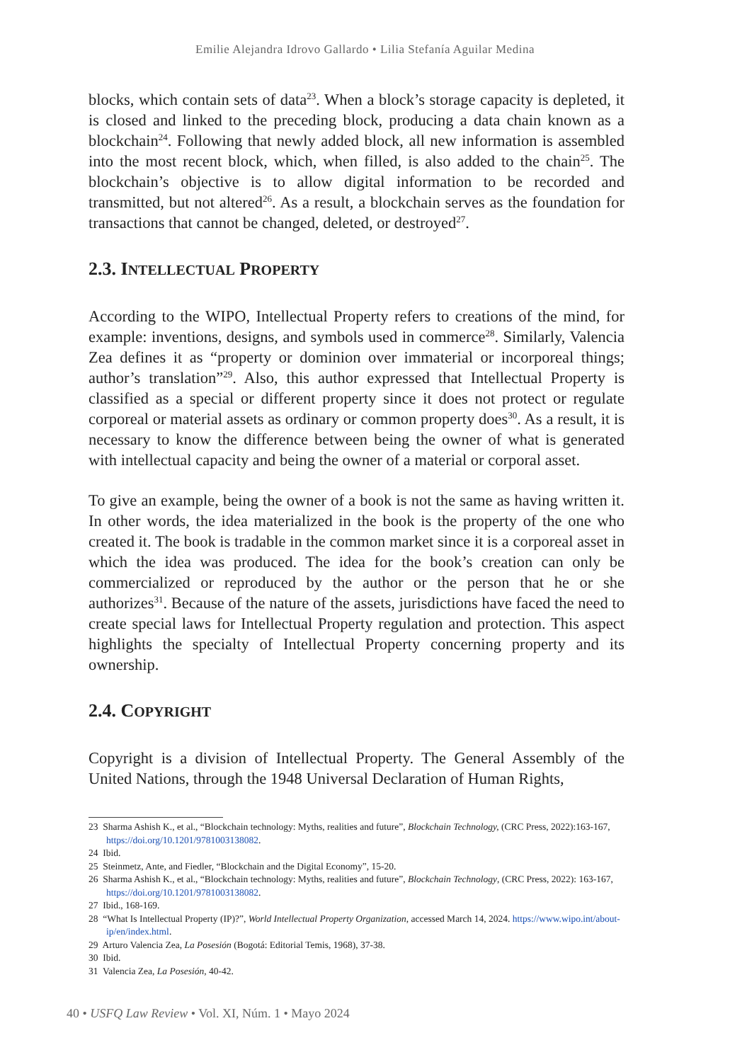Emilie Alejandra Idrovo Gallardo • Lilia Stefanía Aguilar Medina
blocks, which contain sets of data<sup>23</sup>. When a block’s storage capacity is depleted, it is closed and linked to the preceding block, producing a data chain known as a blockchain<sup>24</sup>. Following that newly added block, all new information is assembled into the most recent block, which, when filled, is also added to the chain<sup>25</sup>. The blockchain’s objective is to allow digital information to be recorded and transmitted, but not altered<sup>26</sup>. As a result, a blockchain serves as the foundation for transactions that cannot be changed, deleted, or destroyed<sup>27</sup>.
2.3. INTELLECTUAL PROPERTY
According to the WIPO, Intellectual Property refers to creations of the mind, for example: inventions, designs, and symbols used in commerce<sup>28</sup>. Similarly, Valencia Zea defines it as “property or dominion over immaterial or incorporeal things; author’s translation”<sup>29</sup>. Also, this author expressed that Intellectual Property is classified as a special or different property since it does not protect or regulate corporeal or material assets as ordinary or common property does<sup>30</sup>. As a result, it is necessary to know the difference between being the owner of what is generated with intellectual capacity and being the owner of a material or corporal asset.
To give an example, being the owner of a book is not the same as having written it. In other words, the idea materialized in the book is the property of the one who created it. The book is tradable in the common market since it is a corporeal asset in which the idea was produced. The idea for the book’s creation can only be commercialized or reproduced by the author or the person that he or she authorizes<sup>31</sup>. Because of the nature of the assets, jurisdictions have faced the need to create special laws for Intellectual Property regulation and protection. This aspect highlights the specialty of Intellectual Property concerning property and its ownership.
2.4. COPYRIGHT
Copyright is a division of Intellectual Property. The General Assembly of the United Nations, through the 1948 Universal Declaration of Human Rights,
23 Sharma Ashish K., et al., “Blockchain technology: Myths, realities and future”, Blockchain Technology, (CRC Press, 2022):163-167, https://doi.org/10.1201/9781003138082.
24 Ibid.
25 Steinmetz, Ante, and Fiedler, “Blockchain and the Digital Economy”, 15-20.
26 Sharma Ashish K., et al., “Blockchain technology: Myths, realities and future”, Blockchain Technology, (CRC Press, 2022): 163-167, https://doi.org/10.1201/9781003138082.
27 Ibid., 168-169.
28 “What Is Intellectual Property (IP)?”, World Intellectual Property Organization, accessed March 14, 2024. https://www.wipo.int/about-ip/en/index.html.
29 Arturo Valencia Zea, La Posesión (Bogotá: Editorial Temis, 1968), 37-38.
30 Ibid.
31 Valencia Zea, La Posesión, 40-42.
40 • USFQ Law Review • Vol. XI, Núm. 1 • Mayo 2024